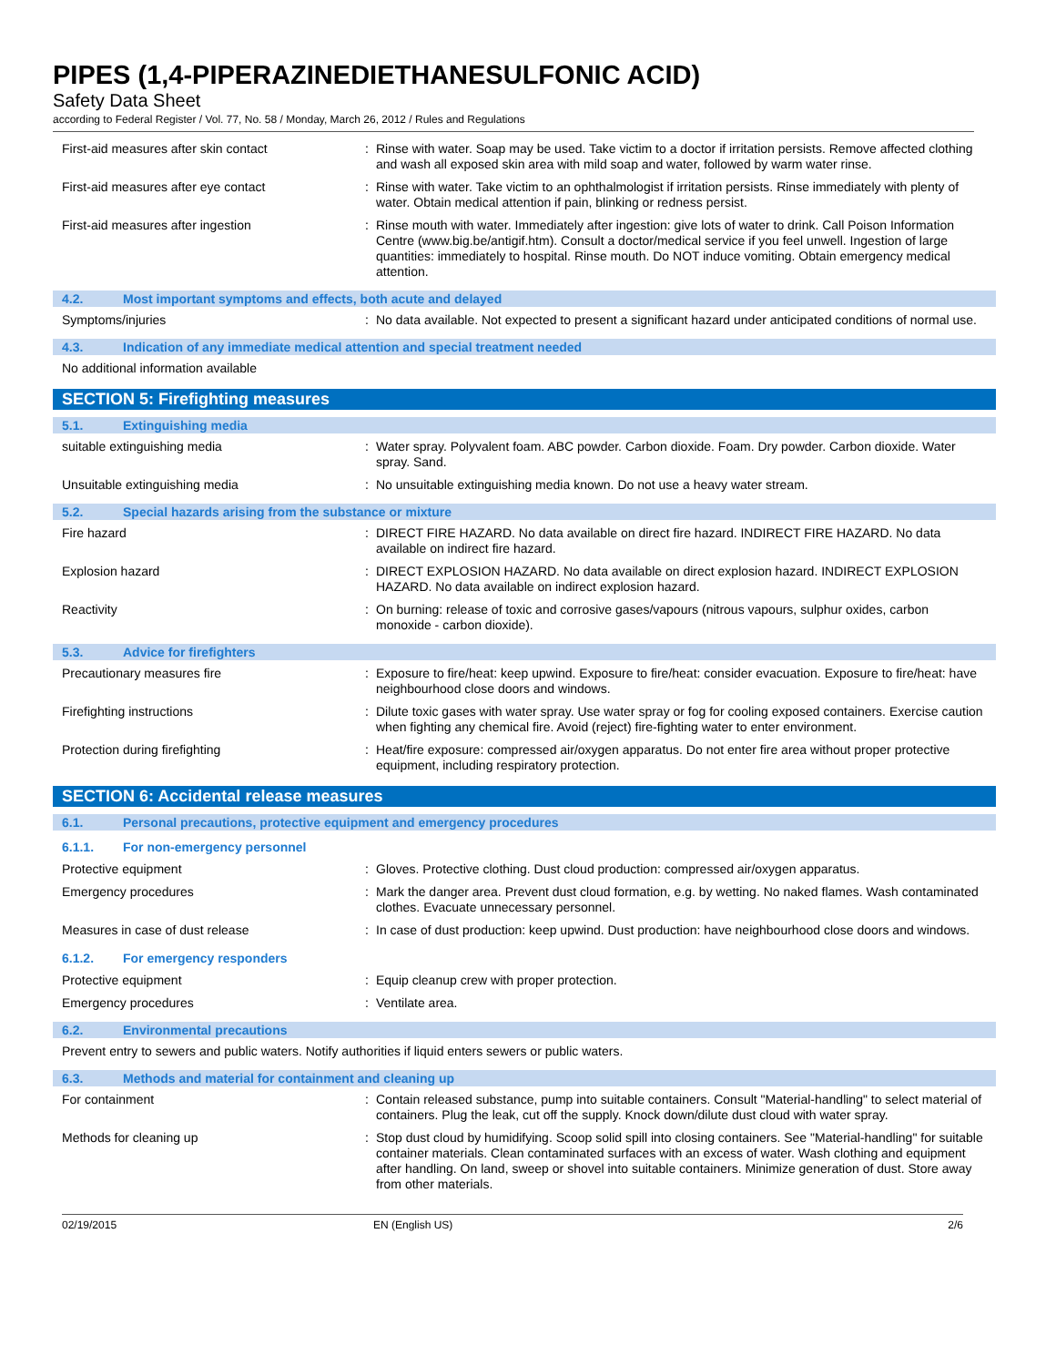PIPES (1,4-PIPERAZINEDIETHANESULFONIC ACID)
Safety Data Sheet
according to Federal Register / Vol. 77, No. 58 / Monday, March 26, 2012 / Rules and Regulations
First-aid measures after skin contact : Rinse with water. Soap may be used. Take victim to a doctor if irritation persists. Remove affected clothing and wash all exposed skin area with mild soap and water, followed by warm water rinse.
First-aid measures after eye contact : Rinse with water. Take victim to an ophthalmologist if irritation persists. Rinse immediately with plenty of water. Obtain medical attention if pain, blinking or redness persist.
First-aid measures after ingestion : Rinse mouth with water. Immediately after ingestion: give lots of water to drink. Call Poison Information Centre (www.big.be/antigif.htm). Consult a doctor/medical service if you feel unwell. Ingestion of large quantities: immediately to hospital. Rinse mouth. Do NOT induce vomiting. Obtain emergency medical attention.
4.2. Most important symptoms and effects, both acute and delayed
Symptoms/injuries : No data available. Not expected to present a significant hazard under anticipated conditions of normal use.
4.3. Indication of any immediate medical attention and special treatment needed
No additional information available
SECTION 5: Firefighting measures
5.1. Extinguishing media
suitable extinguishing media : Water spray. Polyvalent foam. ABC powder. Carbon dioxide. Foam. Dry powder. Carbon dioxide. Water spray. Sand.
Unsuitable extinguishing media : No unsuitable extinguishing media known. Do not use a heavy water stream.
5.2. Special hazards arising from the substance or mixture
Fire hazard : DIRECT FIRE HAZARD. No data available on direct fire hazard. INDIRECT FIRE HAZARD. No data available on indirect fire hazard.
Explosion hazard : DIRECT EXPLOSION HAZARD. No data available on direct explosion hazard. INDIRECT EXPLOSION HAZARD. No data available on indirect explosion hazard.
Reactivity : On burning: release of toxic and corrosive gases/vapours (nitrous vapours, sulphur oxides, carbon monoxide - carbon dioxide).
5.3. Advice for firefighters
Precautionary measures fire : Exposure to fire/heat: keep upwind. Exposure to fire/heat: consider evacuation. Exposure to fire/heat: have neighbourhood close doors and windows.
Firefighting instructions : Dilute toxic gases with water spray. Use water spray or fog for cooling exposed containers. Exercise caution when fighting any chemical fire. Avoid (reject) fire-fighting water to enter environment.
Protection during firefighting : Heat/fire exposure: compressed air/oxygen apparatus. Do not enter fire area without proper protective equipment, including respiratory protection.
SECTION 6: Accidental release measures
6.1. Personal precautions, protective equipment and emergency procedures
6.1.1. For non-emergency personnel
Protective equipment : Gloves. Protective clothing. Dust cloud production: compressed air/oxygen apparatus.
Emergency procedures : Mark the danger area. Prevent dust cloud formation, e.g. by wetting. No naked flames. Wash contaminated clothes. Evacuate unnecessary personnel.
Measures in case of dust release : In case of dust production: keep upwind. Dust production: have neighbourhood close doors and windows.
6.1.2. For emergency responders
Protective equipment : Equip cleanup crew with proper protection.
Emergency procedures : Ventilate area.
6.2. Environmental precautions
Prevent entry to sewers and public waters. Notify authorities if liquid enters sewers or public waters.
6.3. Methods and material for containment and cleaning up
For containment : Contain released substance, pump into suitable containers. Consult "Material-handling" to select material of containers. Plug the leak, cut off the supply. Knock down/dilute dust cloud with water spray.
Methods for cleaning up : Stop dust cloud by humidifying. Scoop solid spill into closing containers. See "Material-handling" for suitable container materials. Clean contaminated surfaces with an excess of water. Wash clothing and equipment after handling. On land, sweep or shovel into suitable containers. Minimize generation of dust. Store away from other materials.
02/19/2015 EN (English US) 2/6